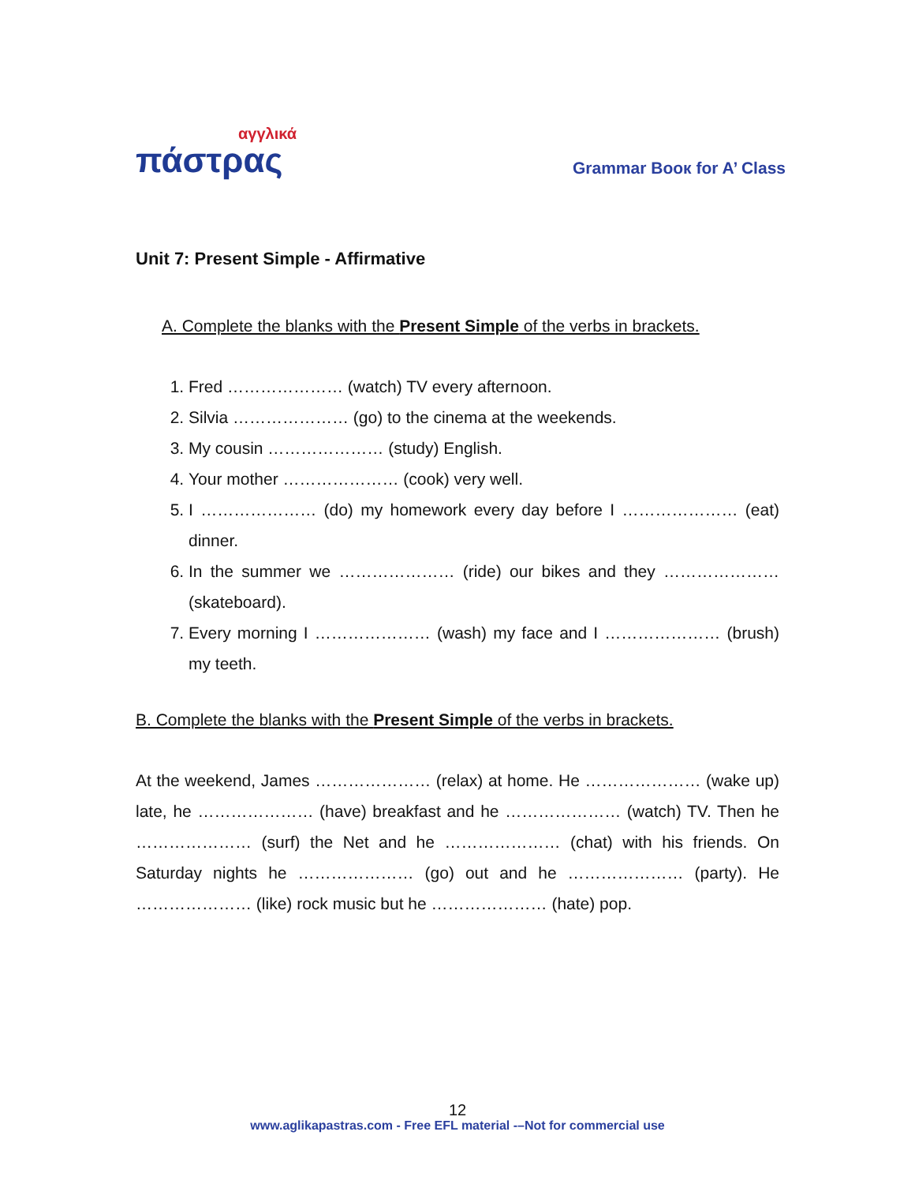αγγλικά
πάστρας
Grammar Booк for A’ Class
Unit 7: Present Simple - Affirmative
A. Complete the blanks with the Present Simple of the verbs in brackets.
1. Fred ………………… (watch) TV every afternoon.
2. Silvia ………………… (go) to the cinema at the weekends.
3. My cousin ………………… (study) English.
4. Your mother ………………… (cook) very well.
5. I ………………… (do) my homework every day before I ………………… (eat) dinner.
6. In the summer we ………………… (ride) our bikes and they ………………… (skateboard).
7. Every morning I ………………… (wash) my face and I ………………… (brush) my teeth.
B. Complete the blanks with the Present Simple of the verbs in brackets.
At the weekend, James ………………… (relax) at home. He ………………… (wake up) late, he ………………… (have) breakfast and he ………………… (watch) TV. Then he ………………… (surf) the Net and he ………………… (chat) with his friends. On Saturday nights he ………………… (go) out and he ………………… (party). He ………………… (like) rock music but he ………………… (hate) pop.
12
www.aglikapastras.com - Free EFL material -–Not for commercial use